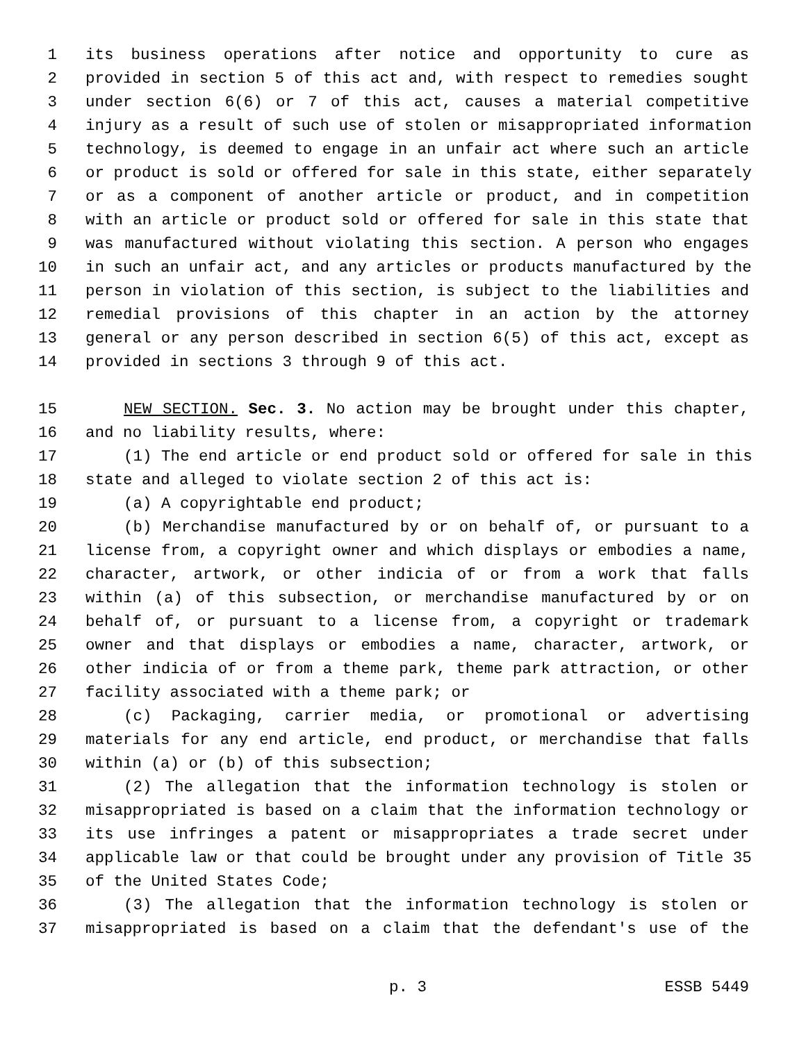1 its business operations after notice and opportunity to cure as
2 provided in section 5 of this act and, with respect to remedies sought
3 under section 6(6) or 7 of this act, causes a material competitive
4 injury as a result of such use of stolen or misappropriated information
5 technology, is deemed to engage in an unfair act where such an article
6 or product is sold or offered for sale in this state, either separately
7 or as a component of another article or product, and in competition
8 with an article or product sold or offered for sale in this state that
9 was manufactured without violating this section. A person who engages
10 in such an unfair act, and any articles or products manufactured by the
11 person in violation of this section, is subject to the liabilities and
12 remedial provisions of this chapter in an action by the attorney
13 general or any person described in section 6(5) of this act, except as
14 provided in sections 3 through 9 of this act.
15 NEW SECTION. Sec. 3. No action may be brought under this chapter,
16 and no liability results, where:
17 (1) The end article or end product sold or offered for sale in this
18 state and alleged to violate section 2 of this act is:
19 (a) A copyrightable end product;
20 (b) Merchandise manufactured by or on behalf of, or pursuant to a
21 license from, a copyright owner and which displays or embodies a name,
22 character, artwork, or other indicia of or from a work that falls
23 within (a) of this subsection, or merchandise manufactured by or on
24 behalf of, or pursuant to a license from, a copyright or trademark
25 owner and that displays or embodies a name, character, artwork, or
26 other indicia of or from a theme park, theme park attraction, or other
27 facility associated with a theme park; or
28 (c) Packaging, carrier media, or promotional or advertising
29 materials for any end article, end product, or merchandise that falls
30 within (a) or (b) of this subsection;
31 (2) The allegation that the information technology is stolen or
32 misappropriated is based on a claim that the information technology or
33 its use infringes a patent or misappropriates a trade secret under
34 applicable law or that could be brought under any provision of Title 35
35 of the United States Code;
36 (3) The allegation that the information technology is stolen or
37 misappropriated is based on a claim that the defendant's use of the
p. 3 ESSB 5449